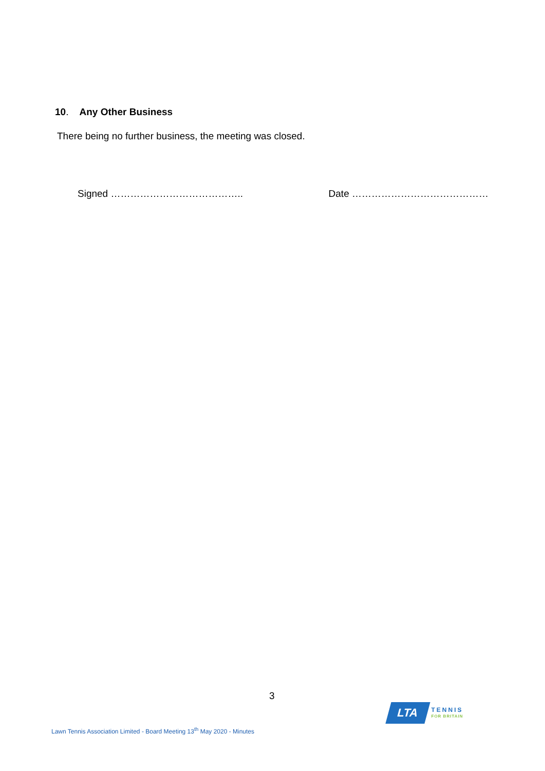10. Any Other Business
There being no further business, the meeting was closed.
Signed ………………………………….. Date ……………………………………
3
LTA
TENNIS
FOR BRITAIN
Lawn Tennis Association Limited - Board Meeting 13<sup>th</sup> May 2020 - Minutes